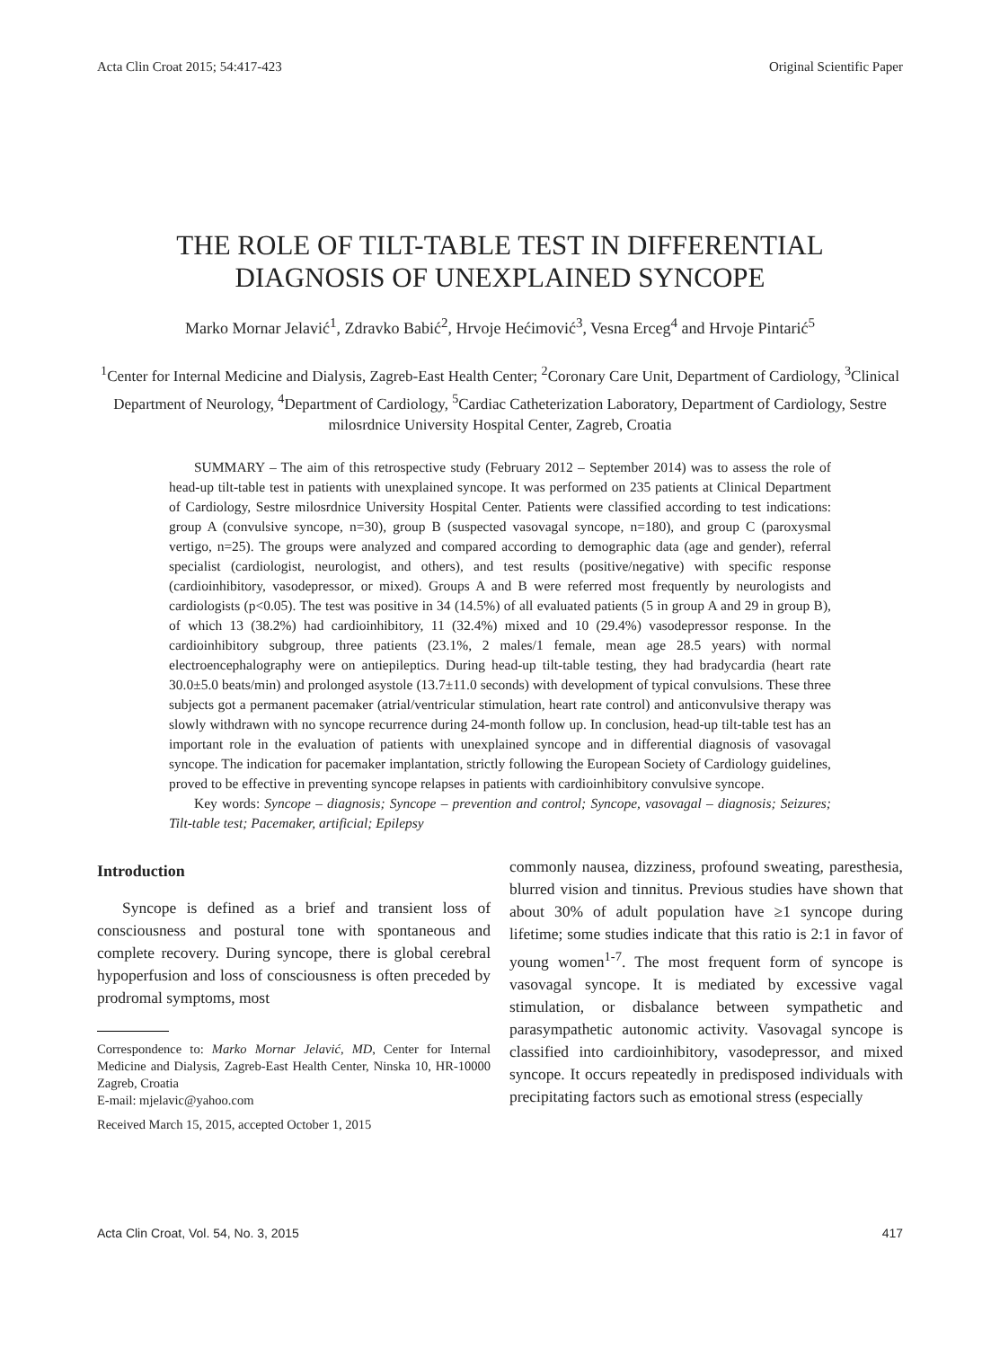Acta Clin Croat 2015; 54:417-423 Original Scientific Paper
THE ROLE OF TILT-TABLE TEST IN DIFFERENTIAL
DIAGNOSIS OF UNEXPLAINED SYNCOPE
Marko Mornar Jelavić<sup>1</sup>, Zdravko Babić<sup>2</sup>, Hrvoje Hećimović<sup>3</sup>, Vesna Erceg<sup>4</sup> and Hrvoje Pintarić<sup>5</sup>
<sup>1</sup> Center for Internal Medicine and Dialysis, Zagreb-East Health Center; <sup>2</sup>Coronary Care Unit, Department of Cardiology, <sup>3</sup>Clinical Department of Neurology, <sup>4</sup>Department of Cardiology, <sup>5</sup>Cardiac Catheterization Laboratory, Department of Cardiology, Sestre milosrdnice University Hospital Center, Zagreb, Croatia
SUMMARY – The aim of this retrospective study (February 2012 – September 2014) was to assess the role of head-up tilt-table test in patients with unexplained syncope. It was performed on 235 patients at Clinical Department of Cardiology, Sestre milosrdnice University Hospital Center. Patients were classified according to test indications: group A (convulsive syncope, n=30), group B (suspected vasovagal syncope, n=180), and group C (paroxysmal vertigo, n=25). The groups were analyzed and compared according to demographic data (age and gender), referral specialist (cardiologist, neurologist, and others), and test results (positive/negative) with specific response (cardioinhibitory, vasodepressor, or mixed). Groups A and B were referred most frequently by neurologists and cardiologists (p<0.05). The test was positive in 34 (14.5%) of all evaluated patients (5 in group A and 29 in group B), of which 13 (38.2%) had cardioinhibitory, 11 (32.4%) mixed and 10 (29.4%) vasodepressor response. In the cardioinhibitory subgroup, three patients (23.1%, 2 males/1 female, mean age 28.5 years) with normal electroencephalography were on antiepileptics. During head-up tilt-table testing, they had bradycardia (heart rate 30.0±5.0 beats/min) and prolonged asystole (13.7±11.0 seconds) with development of typical convulsions. These three subjects got a permanent pacemaker (atrial/ventricular stimulation, heart rate control) and anticonvulsive therapy was slowly withdrawn with no syncope recurrence during 24-month follow up. In conclusion, head-up tilt-table test has an important role in the evaluation of patients with unexplained syncope and in differential diagnosis of vasovagal syncope. The indication for pacemaker implantation, strictly following the European Society of Cardiology guidelines, proved to be effective in preventing syncope relapses in patients with cardioinhibitory convulsive syncope.
Key words: Syncope – diagnosis; Syncope – prevention and control; Syncope, vasovagal – diagnosis; Seizures; Tilt-table test; Pacemaker, artificial; Epilepsy
Introduction
Syncope is defined as a brief and transient loss of consciousness and postural tone with spontaneous and complete recovery. During syncope, there is global cerebral hypoperfusion and loss of consciousness is often preceded by prodromal symptoms, most
Correspondence to: Marko Mornar Jelavić, MD, Center for Internal Medicine and Dialysis, Zagreb-East Health Center, Ninska 10, HR-10000 Zagreb, Croatia
E-mail: mjelavic@yahoo.com
Received March 15, 2015, accepted October 1, 2015
commonly nausea, dizziness, profound sweating, paresthesia, blurred vision and tinnitus. Previous studies have shown that about 30% of adult population have ≥1 syncope during lifetime; some studies indicate that this ratio is 2:1 in favor of young women<sup>1-7</sup>. The most frequent form of syncope is vasovagal syncope. It is mediated by excessive vagal stimulation, or disbalance between sympathetic and parasympathetic autonomic activity. Vasovagal syncope is classified into cardioinhibitory, vasodepressor, and mixed syncope. It occurs repeatedly in predisposed individuals with precipitating factors such as emotional stress (especially
Acta Clin Croat, Vol. 54, No. 3, 2015 417